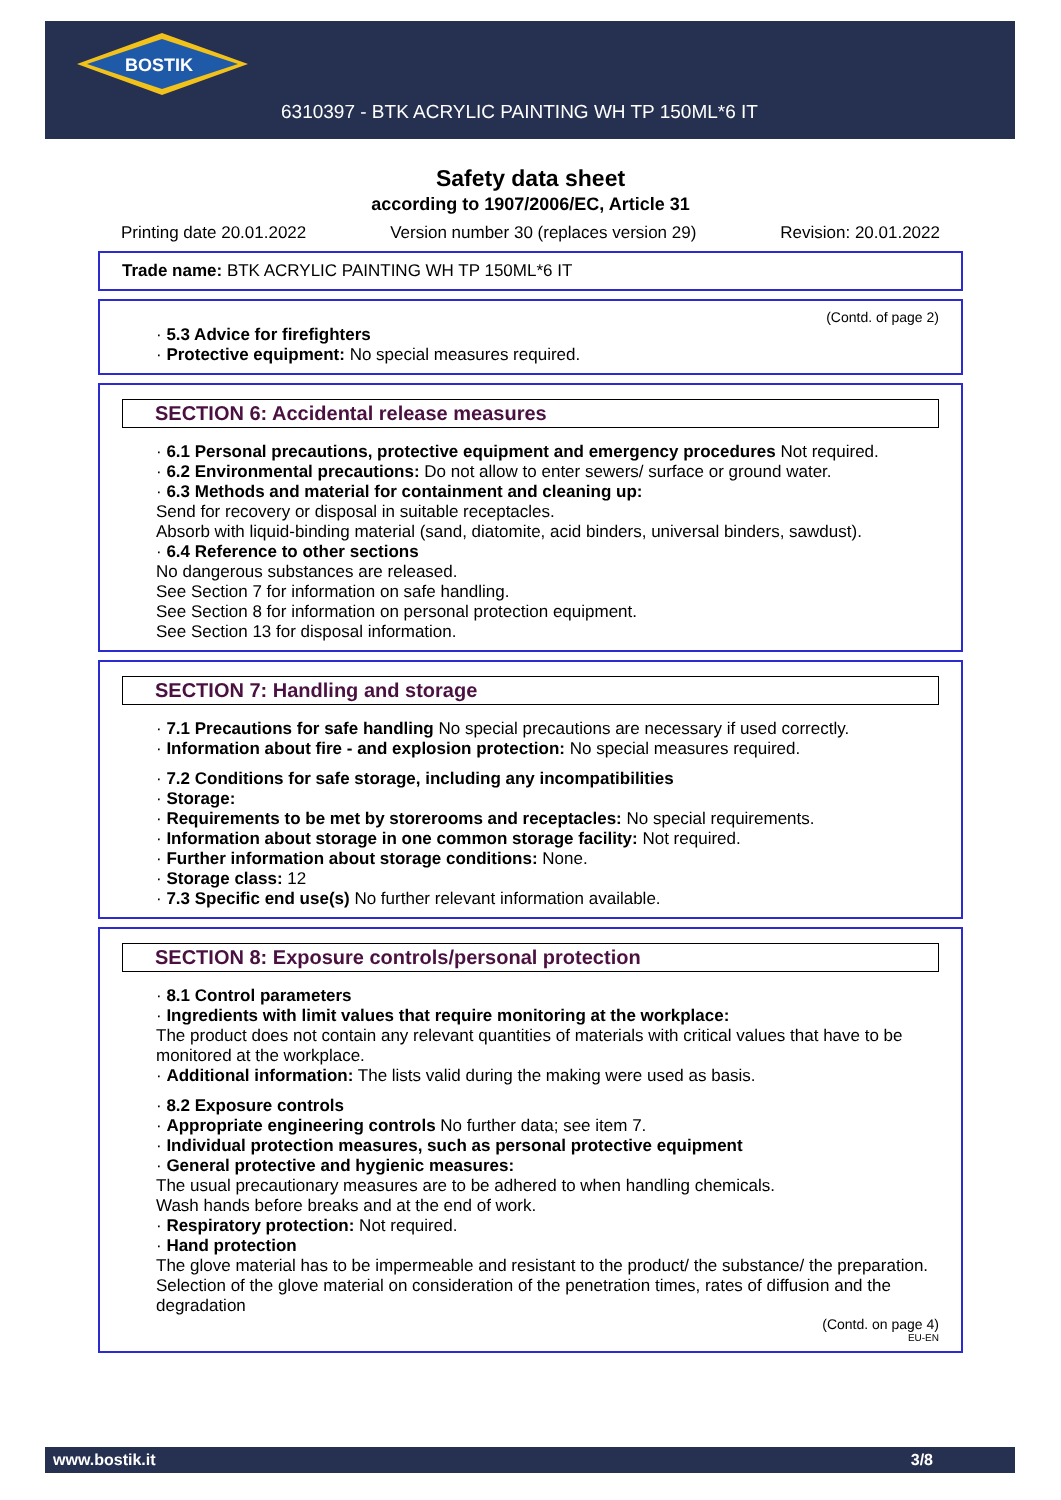BOSTIK
6310397 - BTK ACRYLIC PAINTING WH TP 150ML*6 IT
Safety data sheet
according to 1907/2006/EC, Article 31
Printing date 20.01.2022 Version number 30 (replaces version 29) Revision: 20.01.2022
Trade name: BTK ACRYLIC PAINTING WH TP 150ML*6 IT
(Contd. of page 2)
· 5.3 Advice for firefighters
· Protective equipment: No special measures required.
SECTION 6: Accidental release measures
· 6.1 Personal precautions, protective equipment and emergency procedures Not required.
· 6.2 Environmental precautions: Do not allow to enter sewers/ surface or ground water.
· 6.3 Methods and material for containment and cleaning up:
Send for recovery or disposal in suitable receptacles.
Absorb with liquid-binding material (sand, diatomite, acid binders, universal binders, sawdust).
· 6.4 Reference to other sections
No dangerous substances are released.
See Section 7 for information on safe handling.
See Section 8 for information on personal protection equipment.
See Section 13 for disposal information.
SECTION 7: Handling and storage
· 7.1 Precautions for safe handling No special precautions are necessary if used correctly.
· Information about fire - and explosion protection: No special measures required.
· 7.2 Conditions for safe storage, including any incompatibilities
· Storage:
· Requirements to be met by storerooms and receptacles: No special requirements.
· Information about storage in one common storage facility: Not required.
· Further information about storage conditions: None.
· Storage class: 12
· 7.3 Specific end use(s) No further relevant information available.
SECTION 8: Exposure controls/personal protection
· 8.1 Control parameters
· Ingredients with limit values that require monitoring at the workplace:
The product does not contain any relevant quantities of materials with critical values that have to be monitored at the workplace.
· Additional information: The lists valid during the making were used as basis.
· 8.2 Exposure controls
· Appropriate engineering controls No further data; see item 7.
· Individual protection measures, such as personal protective equipment
· General protective and hygienic measures:
The usual precautionary measures are to be adhered to when handling chemicals.
Wash hands before breaks and at the end of work.
· Respiratory protection: Not required.
· Hand protection
The glove material has to be impermeable and resistant to the product/ the substance/ the preparation.
Selection of the glove material on consideration of the penetration times, rates of diffusion and the degradation
(Contd. on page 4)
EU-EN
www.bostik.it 3/8